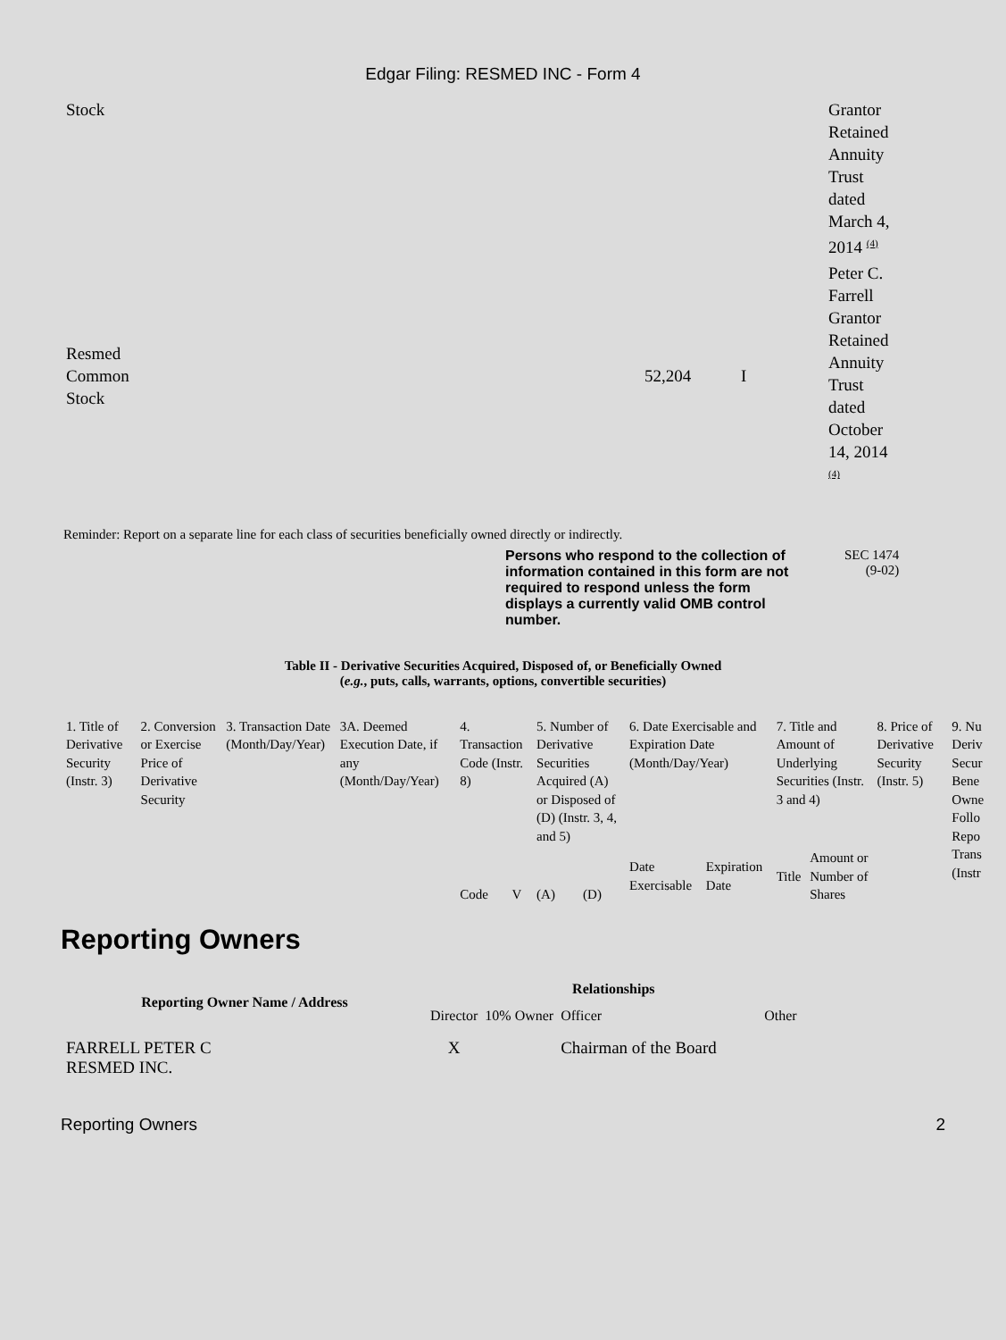Edgar Filing: RESMED INC - Form 4
| Stock | | | Grantor Retained Annuity Trust dated March 4, 2014 <sup>(4)</sup> |
| Resmed Common Stock | 52,204 | I | Peter C. Farrell Grantor Retained Annuity Trust dated October 14, 2014 <sup>(4)</sup> |
Reminder: Report on a separate line for each class of securities beneficially owned directly or indirectly.
Persons who respond to the collection of information contained in this form are not required to respond unless the form displays a currently valid OMB control number.
SEC 1474
(9-02)
Table II - Derivative Securities Acquired, Disposed of, or Beneficially Owned
(e.g., puts, calls, warrants, options, convertible securities)
| 1. Title of Derivative Security (Instr. 3) | 2. Conversion or Exercise Price of Derivative Security | 3. Transaction Date (Month/Day/Year) | 3A. Deemed Execution Date, if any (Month/Day/Year) | 4. Transaction Code (Instr. 8) | | 5. Number of Derivative Securities Acquired (A) or Disposed of (D) (Instr. 3, 4, and 5) | | 6. Date Exercisable and Expiration Date (Month/Day/Year) | | 7. Title and Amount of Underlying Securities (Instr. 3 and 4) | | 8. Price of Derivative Security (Instr. 5) | 9. Nu Deriv Secur Bene Owne Follo Repo Trans (Instr |
| | | | | Code | V | (A) | (D) | Date Exercisable | Expiration Date | Title | Amount or Number of Shares | | |
Reporting Owners
| Reporting Owner Name / Address | Relationships | | | |
| --- | --- | --- | --- | --- |
| | Director | 10% Owner | Officer | Other |
| FARRELL PETER C RESMED INC. | X | | Chairman of the Board | |
Reporting Owners 2